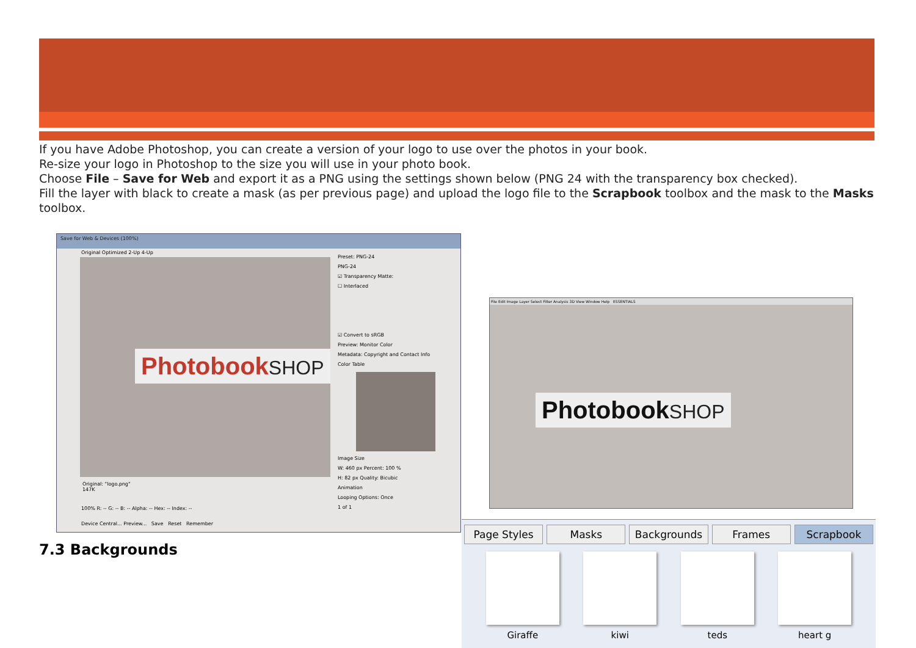If you have Adobe Photoshop, you can create a version of your logo to use over the photos in your book.
Re-size your logo in Photoshop to the size you will use in your photo book.
Choose File – Save for Web and export it as a PNG using the settings shown below (PNG 24 with the transparency box checked).
Fill the layer with black to create a mask (as per previous page) and upload the logo file to the Scrapbook toolbox and the mask to the Masks toolbox.
Save for Web & Devices (100%)
Original Optimized 2-Up 4-Up
PhotobookSHOP
Original: "logo.png"
147K
100% R: -- G: -- B: -- Alpha: -- Hex: -- Index: --
Device Central... Preview... Save Reset Remember
Preset: PNG-24
PNG-24
☑ Transparency Matte:
☐ Interlaced
☑ Convert to sRGB
Preview: Monitor Color
Metadata: Copyright and Contact Info
Color Table
Image Size
W: 460 px Percent: 100 %
H: 82 px Quality: Bicubic
Animation
Looping Options: Once
1 of 1
File Edit Image Layer Select Filter Analysis 3D View Window Help ESSENTIALS
PhotobookSHOP
7.3 Backgrounds
Page Styles Masks Backgrounds Frames Scrapbook
Giraffe kiwi teds heart g